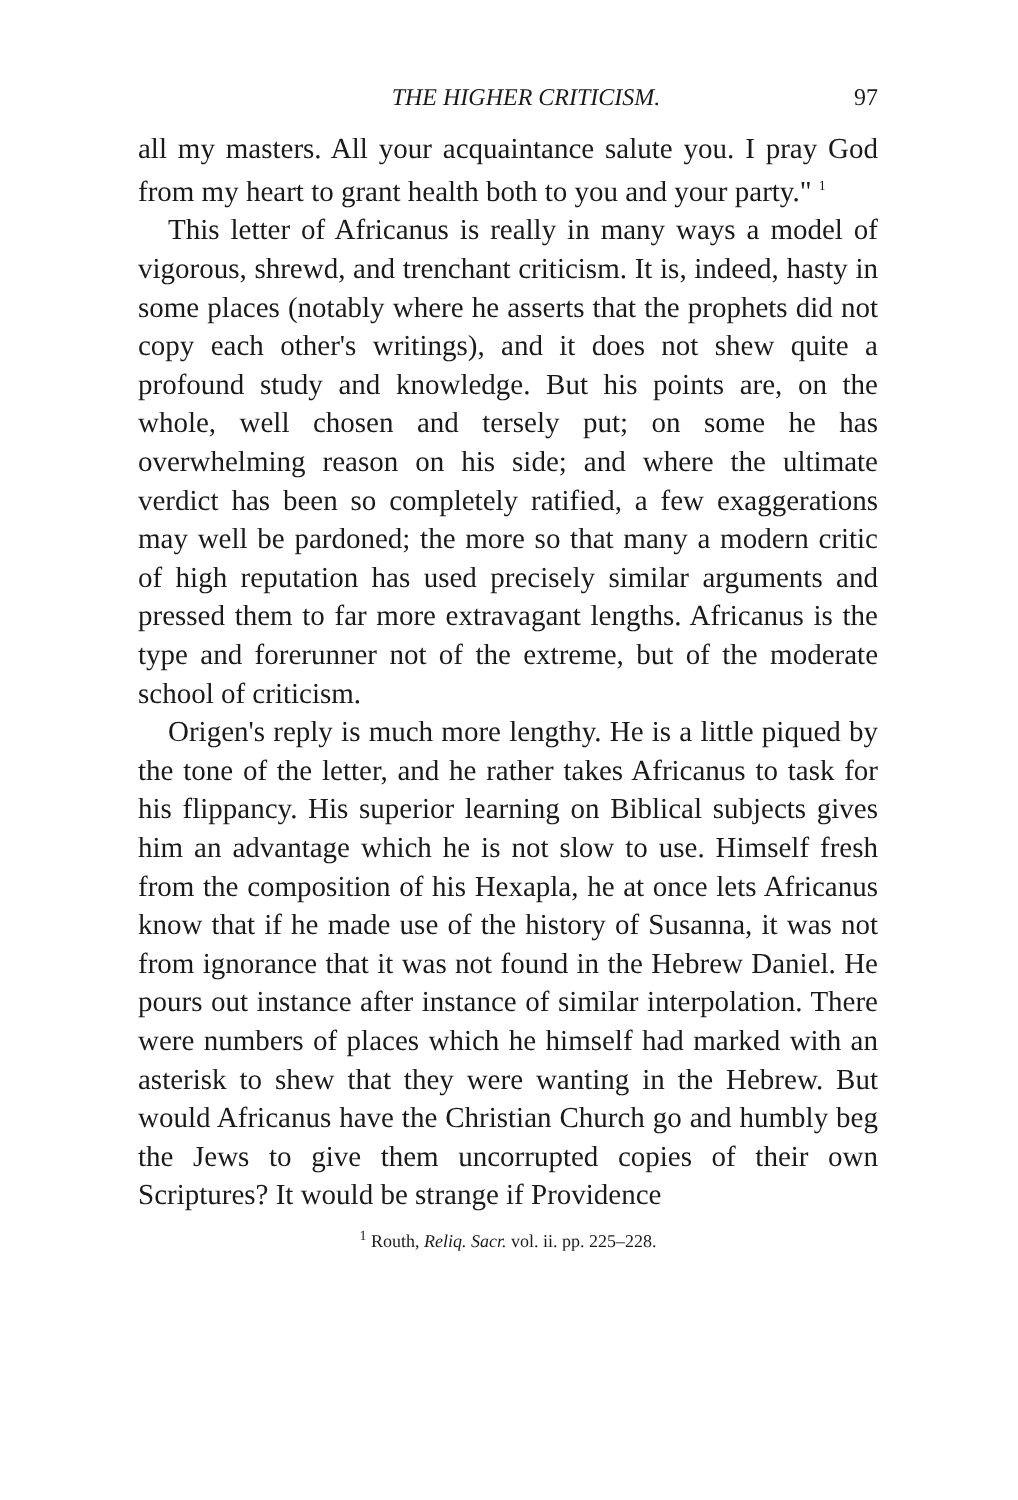THE HIGHER CRITICISM. 97
all my masters. All your acquaintance salute you. I pray God from my heart to grant health both to you and your party." <sup>1</sup>
This letter of Africanus is really in many ways a model of vigorous, shrewd, and trenchant criticism. It is, indeed, hasty in some places (notably where he asserts that the prophets did not copy each other's writings), and it does not shew quite a profound study and knowledge. But his points are, on the whole, well chosen and tersely put; on some he has overwhelming reason on his side; and where the ultimate verdict has been so completely ratified, a few exaggerations may well be pardoned; the more so that many a modern critic of high reputation has used precisely similar arguments and pressed them to far more extravagant lengths. Africanus is the type and forerunner not of the extreme, but of the moderate school of criticism.
Origen's reply is much more lengthy. He is a little piqued by the tone of the letter, and he rather takes Africanus to task for his flippancy. His superior learning on Biblical subjects gives him an advantage which he is not slow to use. Himself fresh from the composition of his Hexapla, he at once lets Africanus know that if he made use of the history of Susanna, it was not from ignorance that it was not found in the Hebrew Daniel. He pours out instance after instance of similar interpolation. There were numbers of places which he himself had marked with an asterisk to shew that they were wanting in the Hebrew. But would Africanus have the Christian Church go and humbly beg the Jews to give them uncorrupted copies of their own Scriptures? It would be strange if Providence
<sup>1</sup> Routh, Reliq. Sacr. vol. ii. pp. 225–228.